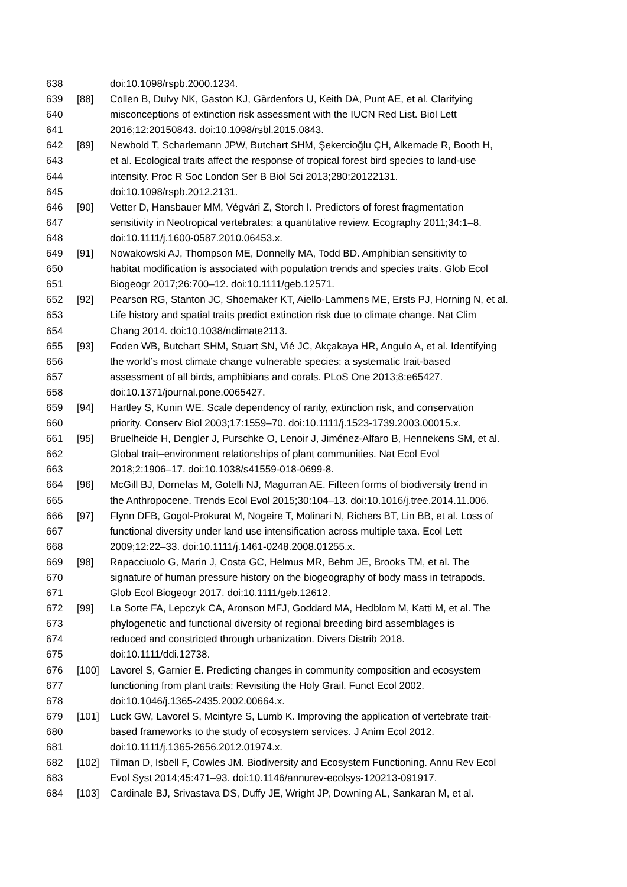638 doi:10.1098/rspb.2000.1234.
639 [88] Collen B, Dulvy NK, Gaston KJ, Gärdenfors U, Keith DA, Punt AE, et al. Clarifying
640 misconceptions of extinction risk assessment with the IUCN Red List. Biol Lett
641 2016;12:20150843. doi:10.1098/rsbl.2015.0843.
642 [89] Newbold T, Scharlemann JPW, Butchart SHM, Şekercioğlu ÇH, Alkemade R, Booth H,
643 et al. Ecological traits affect the response of tropical forest bird species to land-use
644 intensity. Proc R Soc London Ser B Biol Sci 2013;280:20122131.
645 doi:10.1098/rspb.2012.2131.
646 [90] Vetter D, Hansbauer MM, Végvári Z, Storch I. Predictors of forest fragmentation
647 sensitivity in Neotropical vertebrates: a quantitative review. Ecography 2011;34:1–8.
648 doi:10.1111/j.1600-0587.2010.06453.x.
649 [91] Nowakowski AJ, Thompson ME, Donnelly MA, Todd BD. Amphibian sensitivity to
650 habitat modification is associated with population trends and species traits. Glob Ecol
651 Biogeogr 2017;26:700–12. doi:10.1111/geb.12571.
652 [92] Pearson RG, Stanton JC, Shoemaker KT, Aiello-Lammens ME, Ersts PJ, Horning N, et al.
653 Life history and spatial traits predict extinction risk due to climate change. Nat Clim
654 Chang 2014. doi:10.1038/nclimate2113.
655 [93] Foden WB, Butchart SHM, Stuart SN, Vié JC, Akçakaya HR, Angulo A, et al. Identifying
656 the world’s most climate change vulnerable species: a systematic trait-based
657 assessment of all birds, amphibians and corals. PLoS One 2013;8:e65427.
658 doi:10.1371/journal.pone.0065427.
659 [94] Hartley S, Kunin WE. Scale dependency of rarity, extinction risk, and conservation
660 priority. Conserv Biol 2003;17:1559–70. doi:10.1111/j.1523-1739.2003.00015.x.
661 [95] Bruelheide H, Dengler J, Purschke O, Lenoir J, Jiménez-Alfaro B, Hennekens SM, et al.
662 Global trait–environment relationships of plant communities. Nat Ecol Evol
663 2018;2:1906–17. doi:10.1038/s41559-018-0699-8.
664 [96] McGill BJ, Dornelas M, Gotelli NJ, Magurran AE. Fifteen forms of biodiversity trend in
665 the Anthropocene. Trends Ecol Evol 2015;30:104–13. doi:10.1016/j.tree.2014.11.006.
666 [97] Flynn DFB, Gogol-Prokurat M, Nogeire T, Molinari N, Richers BT, Lin BB, et al. Loss of
667 functional diversity under land use intensification across multiple taxa. Ecol Lett
668 2009;12:22–33. doi:10.1111/j.1461-0248.2008.01255.x.
669 [98] Rapacciuolo G, Marin J, Costa GC, Helmus MR, Behm JE, Brooks TM, et al. The
670 signature of human pressure history on the biogeography of body mass in tetrapods.
671 Glob Ecol Biogeogr 2017. doi:10.1111/geb.12612.
672 [99] La Sorte FA, Lepczyk CA, Aronson MFJ, Goddard MA, Hedblom M, Katti M, et al. The
673 phylogenetic and functional diversity of regional breeding bird assemblages is
674 reduced and constricted through urbanization. Divers Distrib 2018.
675 doi:10.1111/ddi.12738.
676 [100] Lavorel S, Garnier E. Predicting changes in community composition and ecosystem
677 functioning from plant traits: Revisiting the Holy Grail. Funct Ecol 2002.
678 doi:10.1046/j.1365-2435.2002.00664.x.
679 [101] Luck GW, Lavorel S, Mcintyre S, Lumb K. Improving the application of vertebrate trait-
680 based frameworks to the study of ecosystem services. J Anim Ecol 2012.
681 doi:10.1111/j.1365-2656.2012.01974.x.
682 [102] Tilman D, Isbell F, Cowles JM. Biodiversity and Ecosystem Functioning. Annu Rev Ecol
683 Evol Syst 2014;45:471–93. doi:10.1146/annurev-ecolsys-120213-091917.
684 [103] Cardinale BJ, Srivastava DS, Duffy JE, Wright JP, Downing AL, Sankaran M, et al.